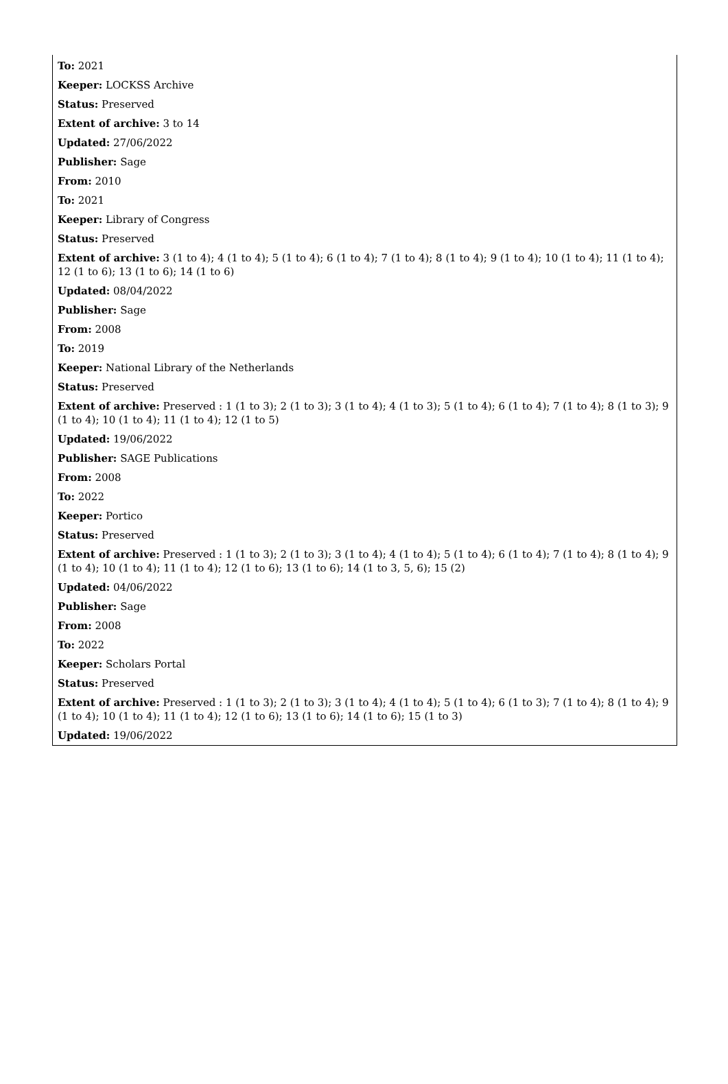To: 2021
Keeper: LOCKSS Archive
Status: Preserved
Extent of archive: 3 to 14
Updated: 27/06/2022
Publisher: Sage
From: 2010
To: 2021
Keeper: Library of Congress
Status: Preserved
Extent of archive: 3 (1 to 4); 4 (1 to 4); 5 (1 to 4); 6 (1 to 4); 7 (1 to 4); 8 (1 to 4); 9 (1 to 4); 10 (1 to 4); 11 (1 to 4); 12 (1 to 6); 13 (1 to 6); 14 (1 to 6)
Updated: 08/04/2022
Publisher: Sage
From: 2008
To: 2019
Keeper: National Library of the Netherlands
Status: Preserved
Extent of archive: Preserved : 1 (1 to 3); 2 (1 to 3); 3 (1 to 4); 4 (1 to 3); 5 (1 to 4); 6 (1 to 4); 7 (1 to 4); 8 (1 to 3); 9 (1 to 4); 10 (1 to 4); 11 (1 to 4); 12 (1 to 5)
Updated: 19/06/2022
Publisher: SAGE Publications
From: 2008
To: 2022
Keeper: Portico
Status: Preserved
Extent of archive: Preserved : 1 (1 to 3); 2 (1 to 3); 3 (1 to 4); 4 (1 to 4); 5 (1 to 4); 6 (1 to 4); 7 (1 to 4); 8 (1 to 4); 9 (1 to 4); 10 (1 to 4); 11 (1 to 4); 12 (1 to 6); 13 (1 to 6); 14 (1 to 3, 5, 6); 15 (2)
Updated: 04/06/2022
Publisher: Sage
From: 2008
To: 2022
Keeper: Scholars Portal
Status: Preserved
Extent of archive: Preserved : 1 (1 to 3); 2 (1 to 3); 3 (1 to 4); 4 (1 to 4); 5 (1 to 4); 6 (1 to 3); 7 (1 to 4); 8 (1 to 4); 9 (1 to 4); 10 (1 to 4); 11 (1 to 4); 12 (1 to 6); 13 (1 to 6); 14 (1 to 6); 15 (1 to 3)
Updated: 19/06/2022